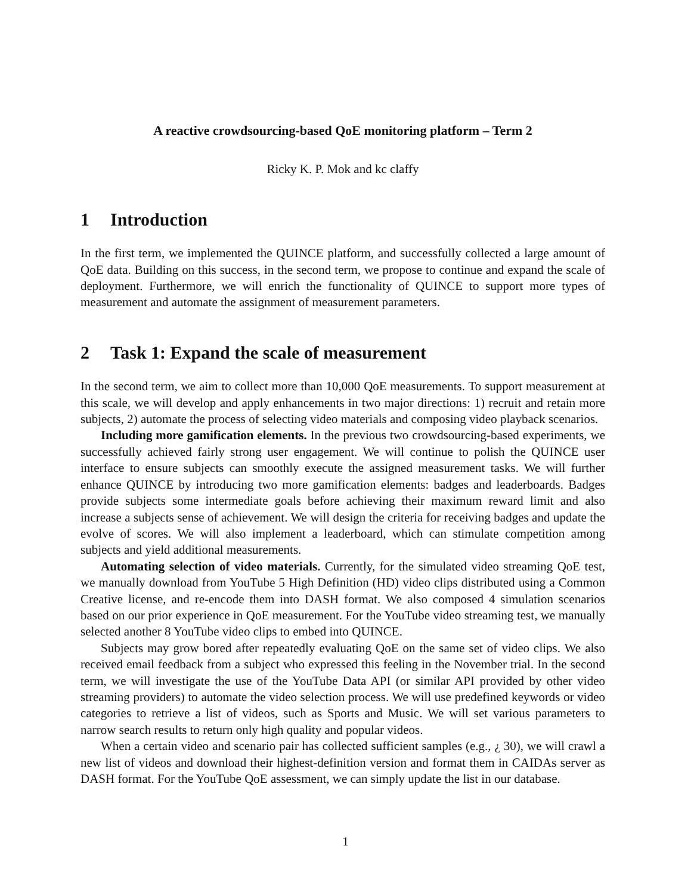A reactive crowdsourcing-based QoE monitoring platform – Term 2
Ricky K. P. Mok and kc claffy
1 Introduction
In the first term, we implemented the QUINCE platform, and successfully collected a large amount of QoE data. Building on this success, in the second term, we propose to continue and expand the scale of deployment. Furthermore, we will enrich the functionality of QUINCE to support more types of measurement and automate the assignment of measurement parameters.
2 Task 1: Expand the scale of measurement
In the second term, we aim to collect more than 10,000 QoE measurements. To support measurement at this scale, we will develop and apply enhancements in two major directions: 1) recruit and retain more subjects, 2) automate the process of selecting video materials and composing video playback scenarios.
Including more gamification elements. In the previous two crowdsourcing-based experiments, we successfully achieved fairly strong user engagement. We will continue to polish the QUINCE user interface to ensure subjects can smoothly execute the assigned measurement tasks. We will further enhance QUINCE by introducing two more gamification elements: badges and leaderboards. Badges provide subjects some intermediate goals before achieving their maximum reward limit and also increase a subjects sense of achievement. We will design the criteria for receiving badges and update the evolve of scores. We will also implement a leaderboard, which can stimulate competition among subjects and yield additional measurements.
Automating selection of video materials. Currently, for the simulated video streaming QoE test, we manually download from YouTube 5 High Definition (HD) video clips distributed using a Common Creative license, and re-encode them into DASH format. We also composed 4 simulation scenarios based on our prior experience in QoE measurement. For the YouTube video streaming test, we manually selected another 8 YouTube video clips to embed into QUINCE.
Subjects may grow bored after repeatedly evaluating QoE on the same set of video clips. We also received email feedback from a subject who expressed this feeling in the November trial. In the second term, we will investigate the use of the YouTube Data API (or similar API provided by other video streaming providers) to automate the video selection process. We will use predefined keywords or video categories to retrieve a list of videos, such as Sports and Music. We will set various parameters to narrow search results to return only high quality and popular videos.
When a certain video and scenario pair has collected sufficient samples (e.g., ¿ 30), we will crawl a new list of videos and download their highest-definition version and format them in CAIDAs server as DASH format. For the YouTube QoE assessment, we can simply update the list in our database.
1